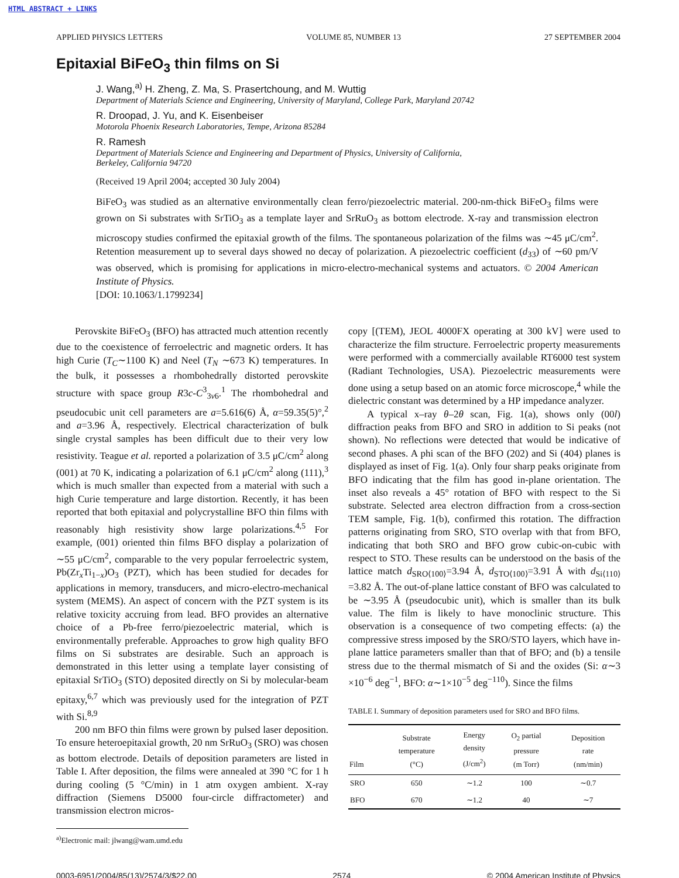HTML ABSTRACT + LINKS
APPLIED PHYSICS LETTERS VOLUME 85, NUMBER 13 27 SEPTEMBER 2004
Epitaxial BiFeO<sub>3</sub> thin films on Si
J. Wang,<sup>a)</sup> H. Zheng, Z. Ma, S. Prasertchoung, and M. Wuttig
Department of Materials Science and Engineering, University of Maryland, College Park, Maryland 20742
R. Droopad, J. Yu, and K. Eisenbeiser
Motorola Phoenix Research Laboratories, Tempe, Arizona 85284
R. Ramesh
Department of Materials Science and Engineering and Department of Physics, University of California,
Berkeley, California 94720
(Received 19 April 2004; accepted 30 July 2004)
BiFeO<sub>3</sub> was studied as an alternative environmentally clean ferro/piezoelectric material. 200-nm-thick BiFeO<sub>3</sub> films were grown on Si substrates with SrTiO<sub>3</sub> as a template layer and SrRuO<sub>3</sub> as bottom electrode. X-ray and transmission electron microscopy studies confirmed the epitaxial growth of the films. The spontaneous polarization of the films was ∼45 μC/cm<sup>2</sup>. Retention measurement up to several days showed no decay of polarization. A piezoelectric coefficient (d<sub>33</sub>) of ∼60 pm/V was observed, which is promising for applications in micro-electro-mechanical systems and actuators. © 2004 American Institute of Physics.
[DOI: 10.1063/1.1799234]
Perovskite BiFeO<sub>3</sub> (BFO) has attracted much attention recently due to the coexistence of ferroelectric and magnetic orders. It has high Curie (T<sub>C</sub>∼1100 K) and Neel (T<sub>N</sub> ∼673 K) temperatures. In the bulk, it possesses a rhombohedrally distorted perovskite structure with space group R3c-C<sup>3</sup><sub>3v6</sub>.<sup>1</sup> The rhombohedral and pseudocubic unit cell parameters are a=5.616(6) Å, α=59.35(5)°,<sup>2</sup> and a=3.96 Å, respectively. Electrical characterization of bulk single crystal samples has been difficult due to their very low resistivity. Teague et al. reported a polarization of 3.5 μC/cm<sup>2</sup> along (001) at 70 K, indicating a polarization of 6.1 μC/cm<sup>2</sup> along (111),<sup>3</sup> which is much smaller than expected from a material with such a high Curie temperature and large distortion. Recently, it has been reported that both epitaxial and polycrystalline BFO thin films with reasonably high resistivity show large polarizations.<sup>4,5</sup> For example, (001) oriented thin films BFO display a polarization of ∼55 μC/cm<sup>2</sup>, comparable to the very popular ferroelectric system, Pb(Zr<sub>x</sub>Ti<sub>1−x</sub>)O<sub>3</sub> (PZT), which has been studied for decades for applications in memory, transducers, and micro-electro-mechanical system (MEMS). An aspect of concern with the PZT system is its relative toxicity accruing from lead. BFO provides an alternative choice of a Pb-free ferro/piezoelectric material, which is environmentally preferable. Approaches to grow high quality BFO films on Si substrates are desirable. Such an approach is demonstrated in this letter using a template layer consisting of epitaxial SrTiO<sub>3</sub> (STO) deposited directly on Si by molecular-beam epitaxy,<sup>6,7</sup> which was previously used for the integration of PZT with Si.<sup>8,9</sup>
200 nm BFO thin films were grown by pulsed laser deposition. To ensure heteroepitaxial growth, 20 nm SrRuO<sub>3</sub> (SRO) was chosen as bottom electrode. Details of deposition parameters are listed in Table I. After deposition, the films were annealed at 390 °C for 1 h during cooling (5 °C/min) in 1 atm oxygen ambient. X-ray diffraction (Siemens D5000 four-circle diffractometer) and transmission electron micros-
<sup>a)</sup> Electronic mail: jlwang@wam.umd.edu
copy [(TEM), JEOL 4000FX operating at 300 kV] were used to characterize the film structure. Ferroelectric property measurements were performed with a commercially available RT6000 test system (Radiant Technologies, USA). Piezoelectric measurements were done using a setup based on an atomic force microscope,<sup>4</sup> while the dielectric constant was determined by a HP impedance analyzer.
A typical x–ray θ–2θ scan, Fig. 1(a), shows only (00l) diffraction peaks from BFO and SRO in addition to Si peaks (not shown). No reflections were detected that would be indicative of second phases. A phi scan of the BFO (202) and Si (404) planes is displayed as inset of Fig. 1(a). Only four sharp peaks originate from BFO indicating that the film has good in-plane orientation. The inset also reveals a 45° rotation of BFO with respect to the Si substrate. Selected area electron diffraction from a cross-section TEM sample, Fig. 1(b), confirmed this rotation. The diffraction patterns originating from SRO, STO overlap with that from BFO, indicating that both SRO and BFO grow cubic-on-cubic with respect to STO. These results can be understood on the basis of the lattice match d<sub>SRO⟨100⟩</sub>=3.94 Å, d<sub>STO⟨100⟩</sub>=3.91 Å with d<sub>Si⟨110⟩</sub>=3.82 Å. The out-of-plane lattice constant of BFO was calculated to be ∼3.95 Å (pseudocubic unit), which is smaller than its bulk value. The film is likely to have monoclinic structure. This observation is a consequence of two competing effects: (a) the compressive stress imposed by the SRO/STO layers, which have in-plane lattice parameters smaller than that of BFO; and (b) a tensile stress due to the thermal mismatch of Si and the oxides (Si: α∼3 ×10<sup>−6</sup> deg<sup>−1</sup>, BFO: α∼1×10<sup>−5</sup> deg<sup>−1</sup><sup>10</sup>). Since the films
TABLE I. Summary of deposition parameters used for SRO and BFO films.
| Film | Substrate temperature (°C) | Energy density (J/cm<sup>2</sup>) | O<sub>2</sub> partial pressure (m Torr) | Deposition rate (nm/min) |
| --- | --- | --- | --- | --- |
| SRO | 650 | ∼1.2 | 100 | ∼0.7 |
| BFO | 670 | ∼1.2 | 40 | ∼7 |
0003-6951/2004/85(13)/2574/3/$22.00 2574 © 2004 American Institute of Physics